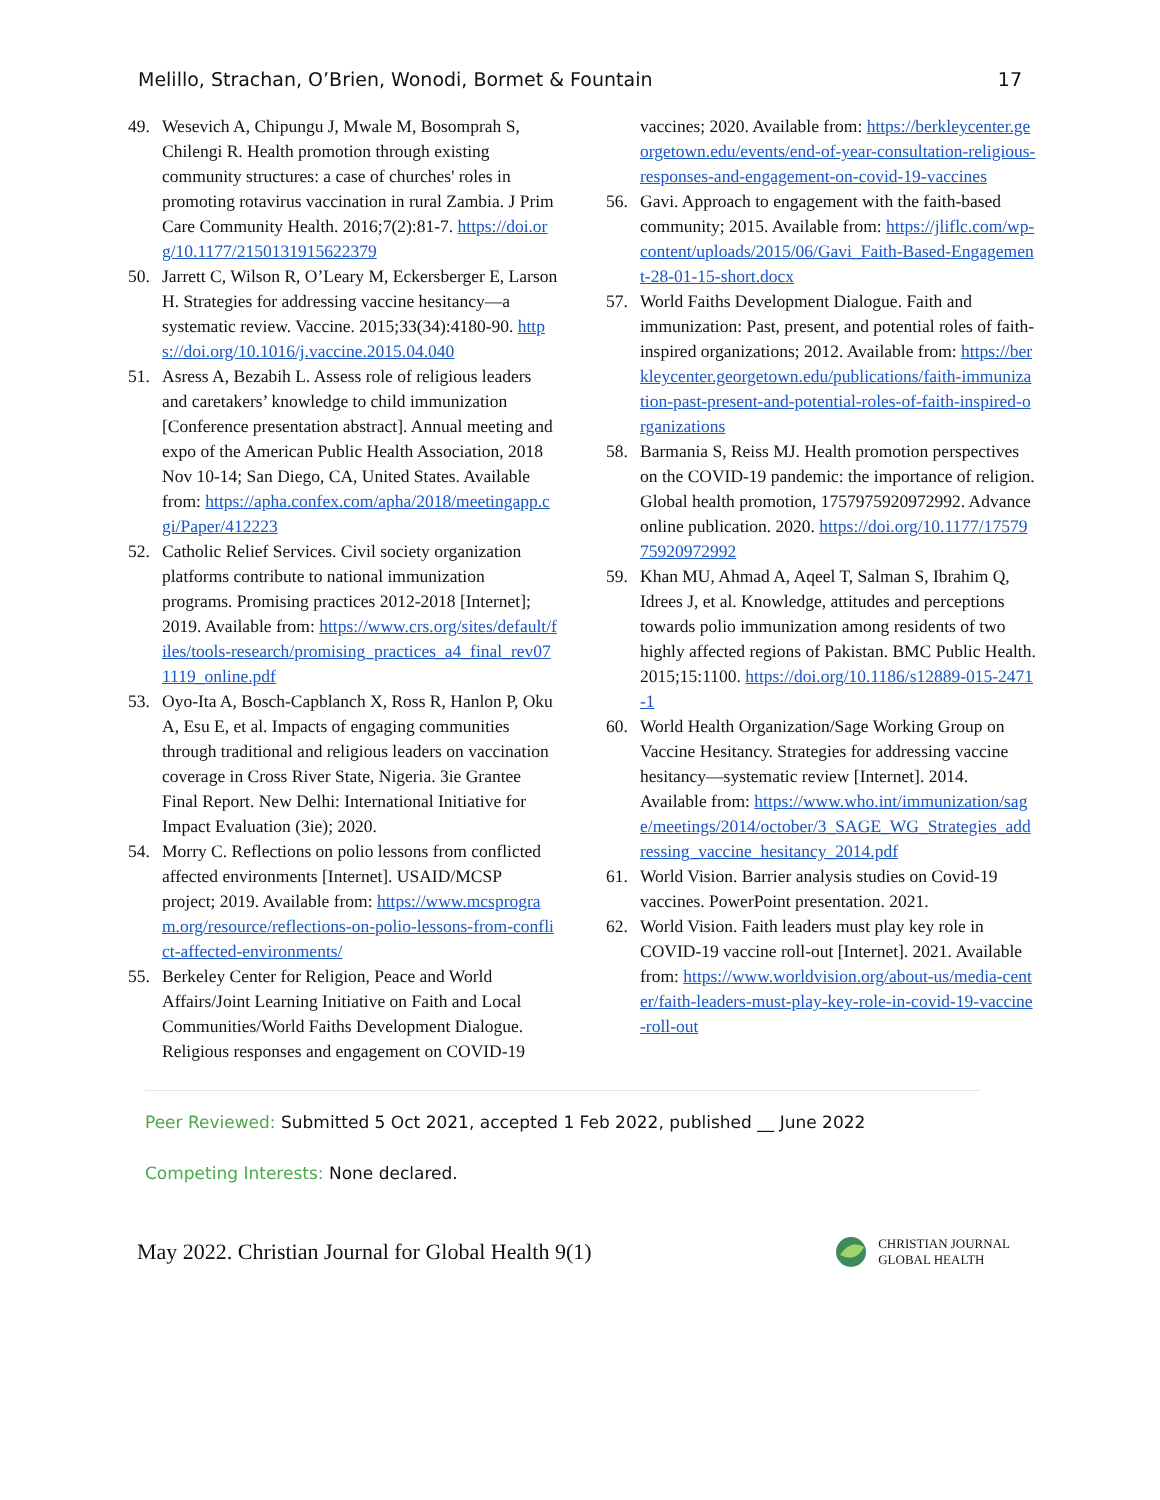Melillo, Strachan, O’Brien, Wonodi, Bormet & Fountain 17
49. Wesevich A, Chipungu J, Mwale M, Bosomprah S, Chilengi R. Health promotion through existing community structures: a case of churches' roles in promoting rotavirus vaccination in rural Zambia. J Prim Care Community Health. 2016;7(2):81-7. https://doi.org/10.1177/2150131915622379
50. Jarrett C, Wilson R, O’Leary M, Eckersberger E, Larson H. Strategies for addressing vaccine hesitancy—a systematic review. Vaccine. 2015;33(34):4180-90. https://doi.org/10.1016/j.vaccine.2015.04.040
51. Asress A, Bezabih L. Assess role of religious leaders and caretakers’ knowledge to child immunization [Conference presentation abstract]. Annual meeting and expo of the American Public Health Association, 2018 Nov 10-14; San Diego, CA, United States. Available from: https://apha.confex.com/apha/2018/meetingapp.cgi/Paper/412223
52. Catholic Relief Services. Civil society organization platforms contribute to national immunization programs. Promising practices 2012-2018 [Internet]; 2019. Available from: https://www.crs.org/sites/default/files/tools-research/promising_practices_a4_final_rev071119_online.pdf
53. Oyo-Ita A, Bosch-Capblanch X, Ross R, Hanlon P, Oku A, Esu E, et al. Impacts of engaging communities through traditional and religious leaders on vaccination coverage in Cross River State, Nigeria. 3ie Grantee Final Report. New Delhi: International Initiative for Impact Evaluation (3ie); 2020.
54. Morry C. Reflections on polio lessons from conflicted affected environments [Internet]. USAID/MCSP project; 2019. Available from: https://www.mcsprogram.org/resource/reflections-on-polio-lessons-from-conflict-affected-environments/
55. Berkeley Center for Religion, Peace and World Affairs/Joint Learning Initiative on Faith and Local Communities/World Faiths Development Dialogue. Religious responses and engagement on COVID-19
vaccines; 2020. Available from: https://berkleycenter.georgetown.edu/events/end-of-year-consultation-religious-responses-and-engagement-on-covid-19-vaccines
56. Gavi. Approach to engagement with the faith-based community; 2015. Available from: https://jliflc.com/wp-content/uploads/2015/06/Gavi_Faith-Based-Engagement-28-01-15-short.docx
57. World Faiths Development Dialogue. Faith and immunization: Past, present, and potential roles of faith-inspired organizations; 2012. Available from: https://berkleycenter.georgetown.edu/publications/faith-immunization-past-present-and-potential-roles-of-faith-inspired-organizations
58. Barmania S, Reiss MJ. Health promotion perspectives on the COVID-19 pandemic: the importance of religion. Global health promotion, 1757975920972992. Advance online publication. 2020. https://doi.org/10.1177/1757975920972992
59. Khan MU, Ahmad A, Aqeel T, Salman S, Ibrahim Q, Idrees J, et al. Knowledge, attitudes and perceptions towards polio immunization among residents of two highly affected regions of Pakistan. BMC Public Health. 2015;15:1100. https://doi.org/10.1186/s12889-015-2471-1
60. World Health Organization/Sage Working Group on Vaccine Hesitancy. Strategies for addressing vaccine hesitancy—systematic review [Internet]. 2014. Available from: https://www.who.int/immunization/sage/meetings/2014/october/3_SAGE_WG_Strategies_addressing_vaccine_hesitancy_2014.pdf
61. World Vision. Barrier analysis studies on Covid-19 vaccines. PowerPoint presentation. 2021.
62. World Vision. Faith leaders must play key role in COVID-19 vaccine roll-out [Internet]. 2021. Available from: https://www.worldvision.org/about-us/media-center/faith-leaders-must-play-key-role-in-covid-19-vaccine-roll-out
Peer Reviewed: Submitted 5 Oct 2021, accepted 1 Feb 2022, published __ June 2022
Competing Interests: None declared.
May 2022. Christian Journal for Global Health 9(1)
CHRISTIAN JOURNAL
GLOBAL HEALTH